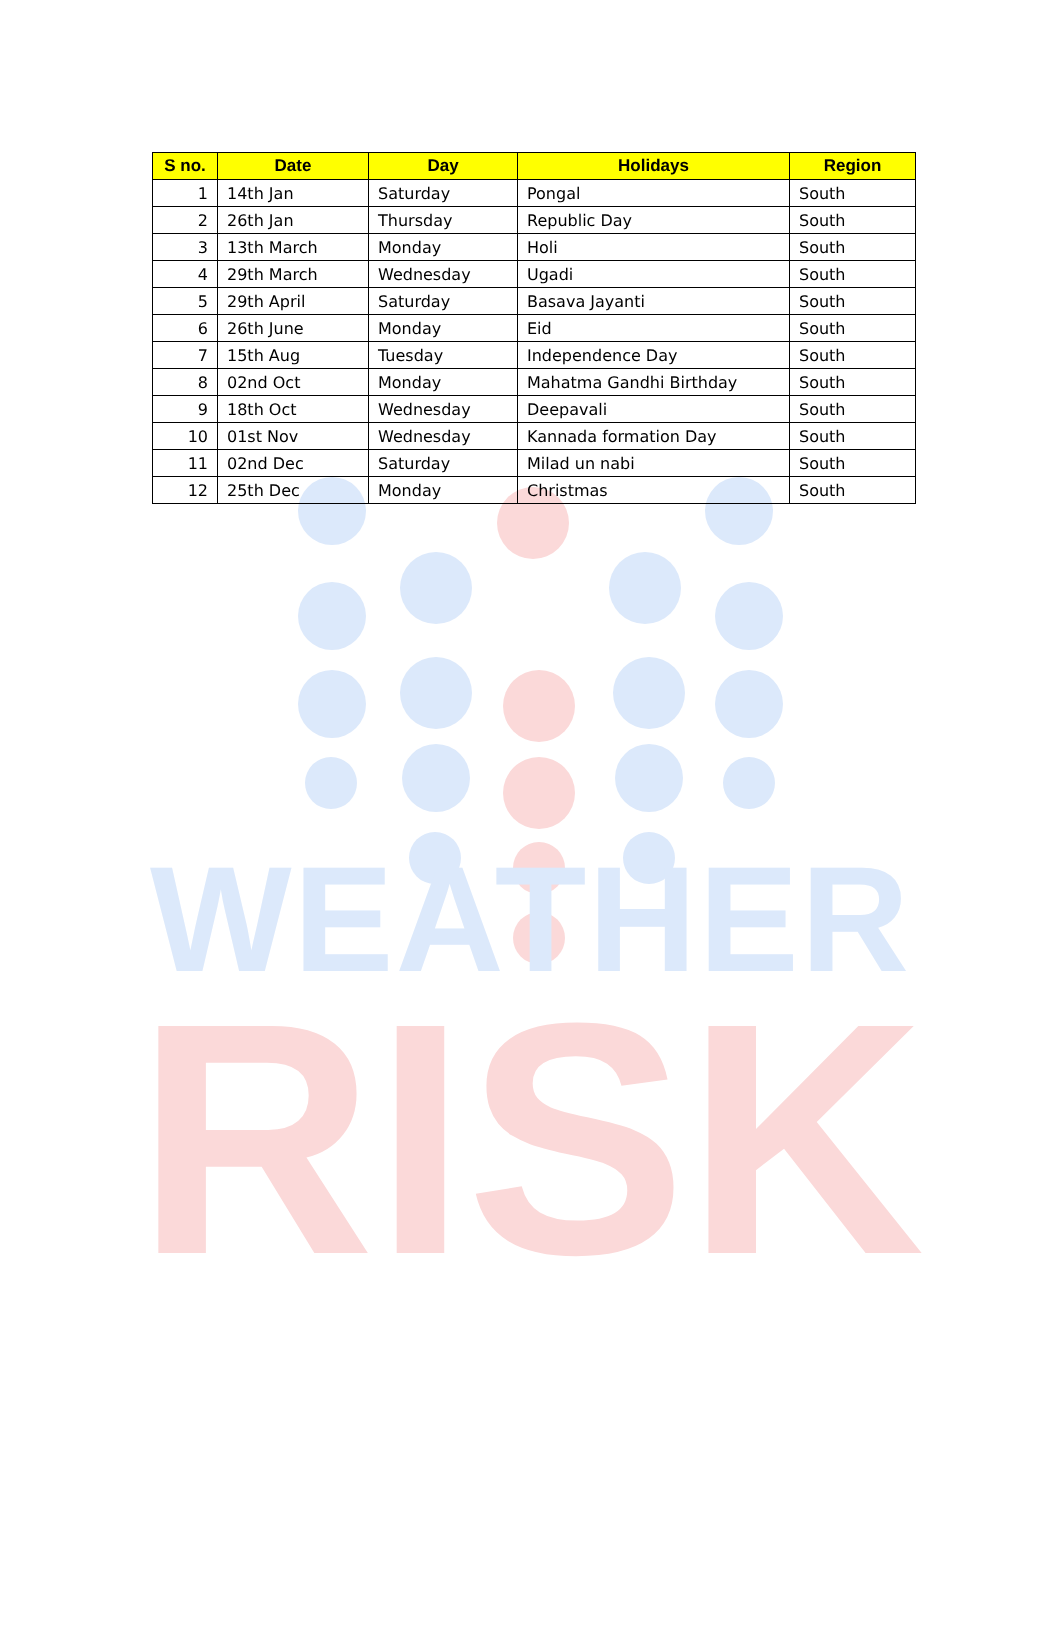| S no. | Date | Day | Holidays | Region |
| --- | --- | --- | --- | --- |
| 1 | 14th Jan | Saturday | Pongal | South |
| 2 | 26th Jan | Thursday | Republic Day | South |
| 3 | 13th March | Monday | Holi | South |
| 4 | 29th March | Wednesday | Ugadi | South |
| 5 | 29th April | Saturday | Basava Jayanti | South |
| 6 | 26th June | Monday | Eid | South |
| 7 | 15th Aug | Tuesday | Independence Day | South |
| 8 | 02nd Oct | Monday | Mahatma Gandhi Birthday | South |
| 9 | 18th Oct | Wednesday | Deepavali | South |
| 10 | 01st Nov | Wednesday | Kannada formation Day | South |
| 11 | 02nd Dec | Saturday | Milad un nabi | South |
| 12 | 25th Dec | Monday | Christmas | South |
WEATHER
RISK